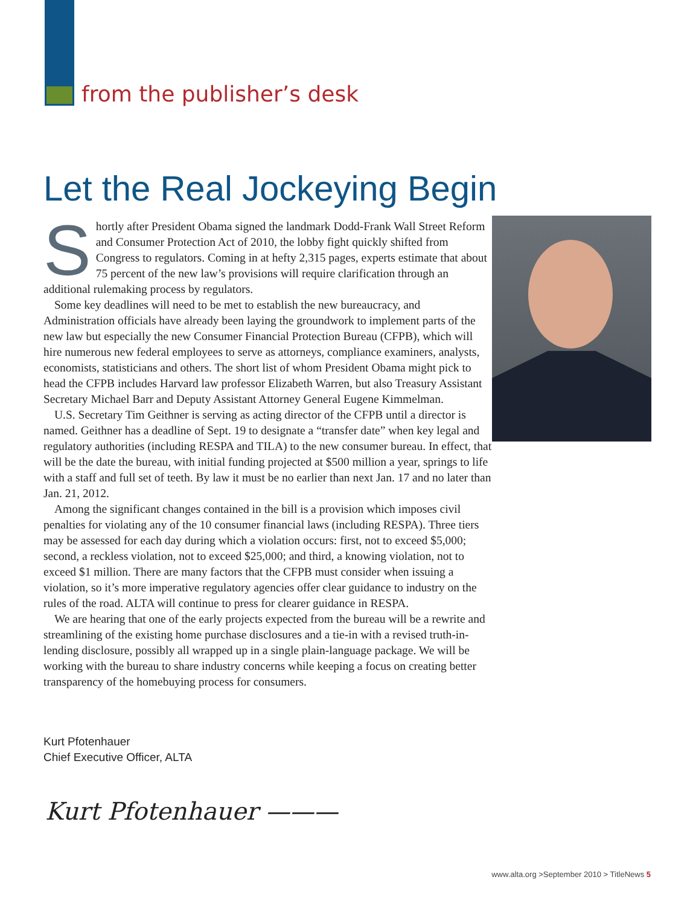from the publisher’s desk
Let the Real Jockeying Begin
Shortly after President Obama signed the landmark Dodd-Frank Wall Street Reform and Consumer Protection Act of 2010, the lobby fight quickly shifted from Congress to regulators. Coming in at hefty 2,315 pages, experts estimate that about 75 percent of the new law’s provisions will require clarification through an additional rulemaking process by regulators.
Some key deadlines will need to be met to establish the new bureaucracy, and Administration officials have already been laying the groundwork to implement parts of the new law but especially the new Consumer Financial Protection Bureau (CFPB), which will hire numerous new federal employees to serve as attorneys, compliance examiners, analysts, economists, statisticians and others. The short list of whom President Obama might pick to head the CFPB includes Harvard law professor Elizabeth Warren, but also Treasury Assistant Secretary Michael Barr and Deputy Assistant Attorney General Eugene Kimmelman.
U.S. Secretary Tim Geithner is serving as acting director of the CFPB until a director is named. Geithner has a deadline of Sept. 19 to designate a “transfer date” when key legal and regulatory authorities (including RESPA and TILA) to the new consumer bureau. In effect, that will be the date the bureau, with initial funding projected at $500 million a year, springs to life with a staff and full set of teeth. By law it must be no earlier than next Jan. 17 and no later than Jan. 21, 2012.
Among the significant changes contained in the bill is a provision which imposes civil penalties for violating any of the 10 consumer financial laws (including RESPA). Three tiers may be assessed for each day during which a violation occurs: first, not to exceed $5,000; second, a reckless violation, not to exceed $25,000; and third, a knowing violation, not to exceed $1 million. There are many factors that the CFPB must consider when issuing a violation, so it’s more imperative regulatory agencies offer clear guidance to industry on the rules of the road. ALTA will continue to press for clearer guidance in RESPA.
We are hearing that one of the early projects expected from the bureau will be a rewrite and streamlining of the existing home purchase disclosures and a tie-in with a revised truth-in-lending disclosure, possibly all wrapped up in a single plain-language package. We will be working with the bureau to share industry concerns while keeping a focus on creating better transparency of the homebuying process for consumers.
Kurt Pfotenhauer
Chief Executive Officer, ALTA
Kurt Pfotenhauer ———
www.alta.org >September 2010 > TitleNews 5